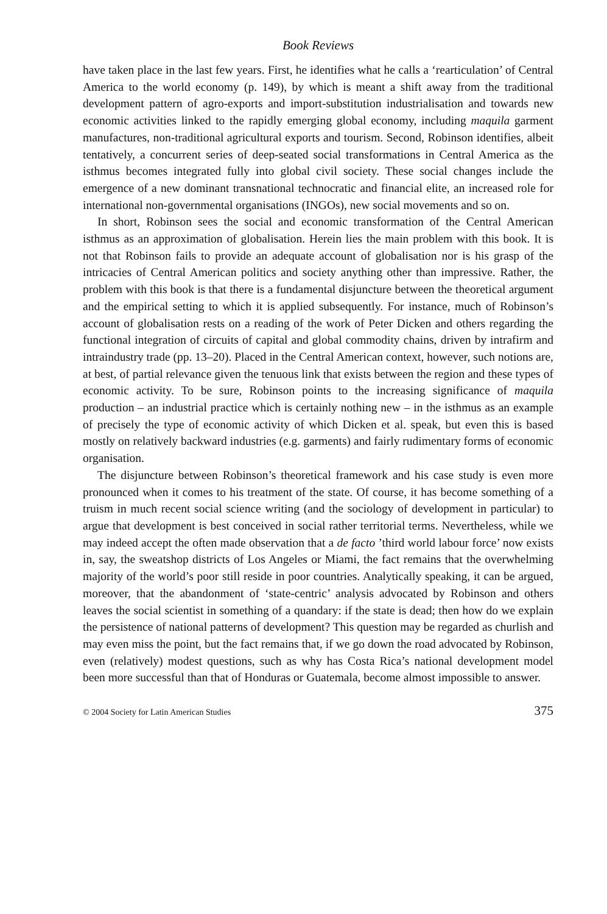Book Reviews
have taken place in the last few years. First, he identifies what he calls a ‘rearticulation’ of Central America to the world economy (p. 149), by which is meant a shift away from the traditional development pattern of agro-exports and import-substitution industrialisation and towards new economic activities linked to the rapidly emerging global economy, including maquila garment manufactures, non-traditional agricultural exports and tourism. Second, Robinson identifies, albeit tentatively, a concurrent series of deep-seated social transformations in Central America as the isthmus becomes integrated fully into global civil society. These social changes include the emergence of a new dominant transnational technocratic and financial elite, an increased role for international non-governmental organisations (INGOs), new social movements and so on.
In short, Robinson sees the social and economic transformation of the Central American isthmus as an approximation of globalisation. Herein lies the main problem with this book. It is not that Robinson fails to provide an adequate account of globalisation nor is his grasp of the intricacies of Central American politics and society anything other than impressive. Rather, the problem with this book is that there is a fundamental disjuncture between the theoretical argument and the empirical setting to which it is applied subsequently. For instance, much of Robinson’s account of globalisation rests on a reading of the work of Peter Dicken and others regarding the functional integration of circuits of capital and global commodity chains, driven by intrafirm and intraindustry trade (pp. 13–20). Placed in the Central American context, however, such notions are, at best, of partial relevance given the tenuous link that exists between the region and these types of economic activity. To be sure, Robinson points to the increasing significance of maquila production – an industrial practice which is certainly nothing new – in the isthmus as an example of precisely the type of economic activity of which Dicken et al. speak, but even this is based mostly on relatively backward industries (e.g. garments) and fairly rudimentary forms of economic organisation.
The disjuncture between Robinson’s theoretical framework and his case study is even more pronounced when it comes to his treatment of the state. Of course, it has become something of a truism in much recent social science writing (and the sociology of development in particular) to argue that development is best conceived in social rather territorial terms. Nevertheless, while we may indeed accept the often made observation that a de facto ’third world labour force’ now exists in, say, the sweatshop districts of Los Angeles or Miami, the fact remains that the overwhelming majority of the world’s poor still reside in poor countries. Analytically speaking, it can be argued, moreover, that the abandonment of ‘state-centric’ analysis advocated by Robinson and others leaves the social scientist in something of a quandary: if the state is dead; then how do we explain the persistence of national patterns of development? This question may be regarded as churlish and may even miss the point, but the fact remains that, if we go down the road advocated by Robinson, even (relatively) modest questions, such as why has Costa Rica’s national development model been more successful than that of Honduras or Guatemala, become almost impossible to answer.
© 2004 Society for Latin American Studies 375